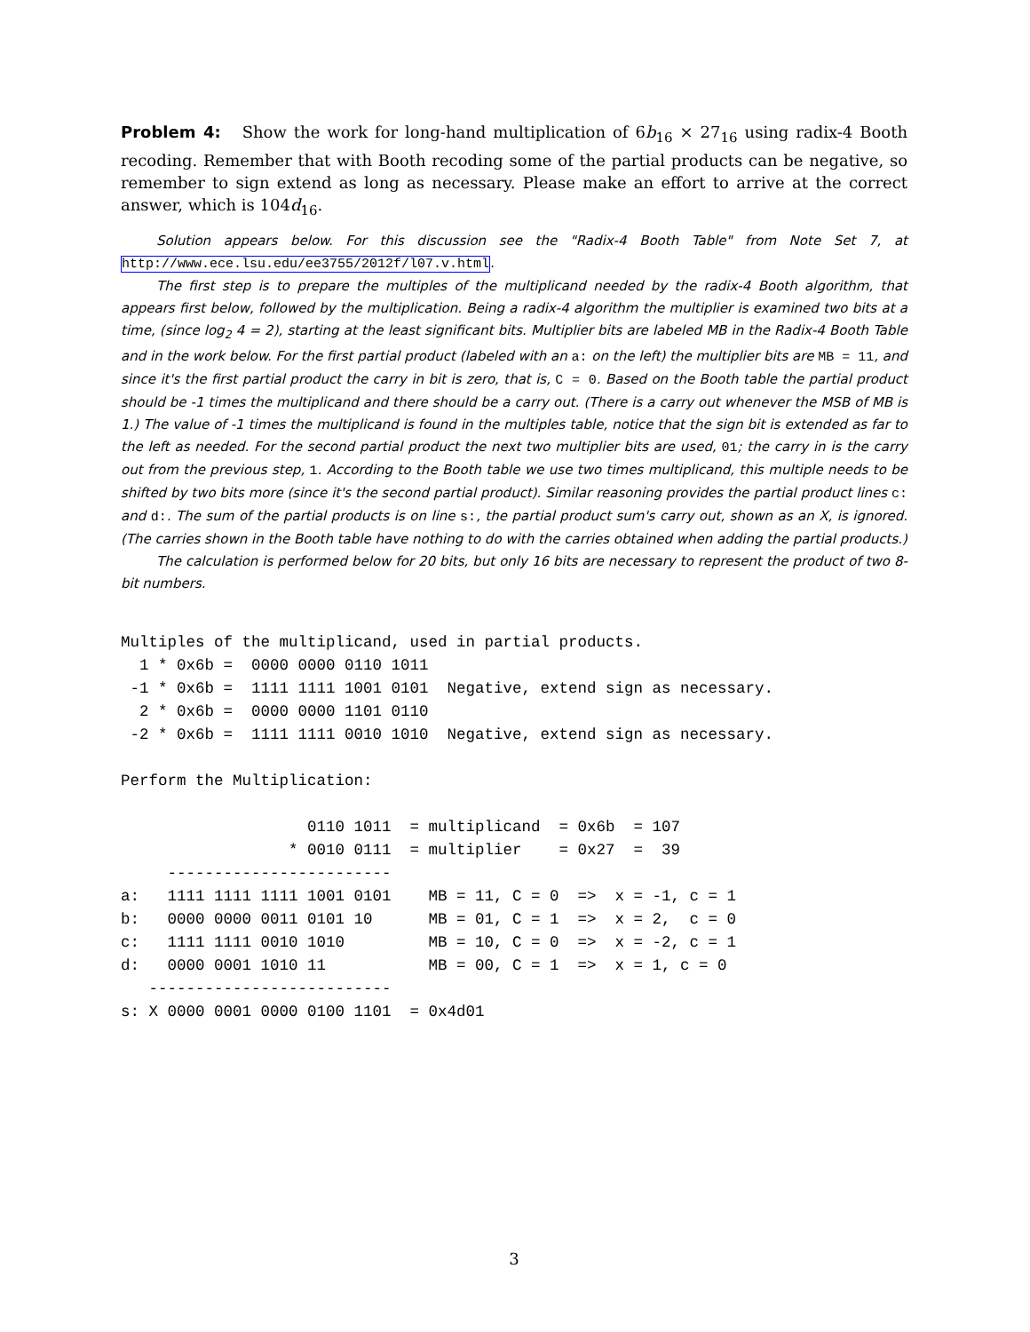Problem 4: Show the work for long-hand multiplication of 6b<sub>16</sub> × 27<sub>16</sub> using radix-4 Booth recoding. Remember that with Booth recoding some of the partial products can be negative, so remember to sign extend as long as necessary. Please make an effort to arrive at the correct answer, which is 104d<sub>16</sub>.
Solution appears below. For this discussion see the "Radix-4 Booth Table" from Note Set 7, at http://www.ece.lsu.edu/ee3755/2012f/l07.v.html.
The first step is to prepare the multiples of the multiplicand needed by the radix-4 Booth algorithm, that appears first below, followed by the multiplication. Being a radix-4 algorithm the multiplier is examined two bits at a time, (since log<sub>2</sub> 4 = 2), starting at the least significant bits. Multiplier bits are labeled MB in the Radix-4 Booth Table and in the work below. For the first partial product (labeled with an a: on the left) the multiplier bits are MB = 11, and since it's the first partial product the carry in bit is zero, that is, C = 0. Based on the Booth table the partial product should be -1 times the multiplicand and there should be a carry out. (There is a carry out whenever the MSB of MB is 1.) The value of -1 times the multiplicand is found in the multiples table, notice that the sign bit is extended as far to the left as needed. For the second partial product the next two multiplier bits are used, 01; the carry in is the carry out from the previous step, 1. According to the Booth table we use two times multiplicand, this multiple needs to be shifted by two bits more (since it's the second partial product). Similar reasoning provides the partial product lines c: and d:. The sum of the partial products is on line s:, the partial product sum's carry out, shown as an X, is ignored. (The carries shown in the Booth table have nothing to do with the carries obtained when adding the partial products.)
The calculation is performed below for 20 bits, but only 16 bits are necessary to represent the product of two 8-bit numbers.
Multiples of the multiplicand, used in partial products.
  1 * 0x6b =  0000 0000 0110 1011
 -1 * 0x6b =  1111 1111 1001 0101  Negative, extend sign as necessary.
  2 * 0x6b =  0000 0000 1101 0110
 -2 * 0x6b =  1111 1111 0010 1010  Negative, extend sign as necessary.

Perform the Multiplication:

                    0110 1011  = multiplicand  = 0x6b  = 107
                  * 0010 0111  = multiplier    = 0x27  =  39
     ------------------------
a:   1111 1111 1111 1001 0101    MB = 11, C = 0  =>  x = -1, c = 1
b:   0000 0000 0011 0101 10      MB = 01, C = 1  =>  x = 2,  c = 0
c:   1111 1111 0010 1010         MB = 10, C = 0  =>  x = -2, c = 1
d:   0000 0001 1010 11           MB = 00, C = 1  =>  x = 1, c = 0
   --------------------------
s: X 0000 0001 0000 0100 1101  = 0x4d01
3